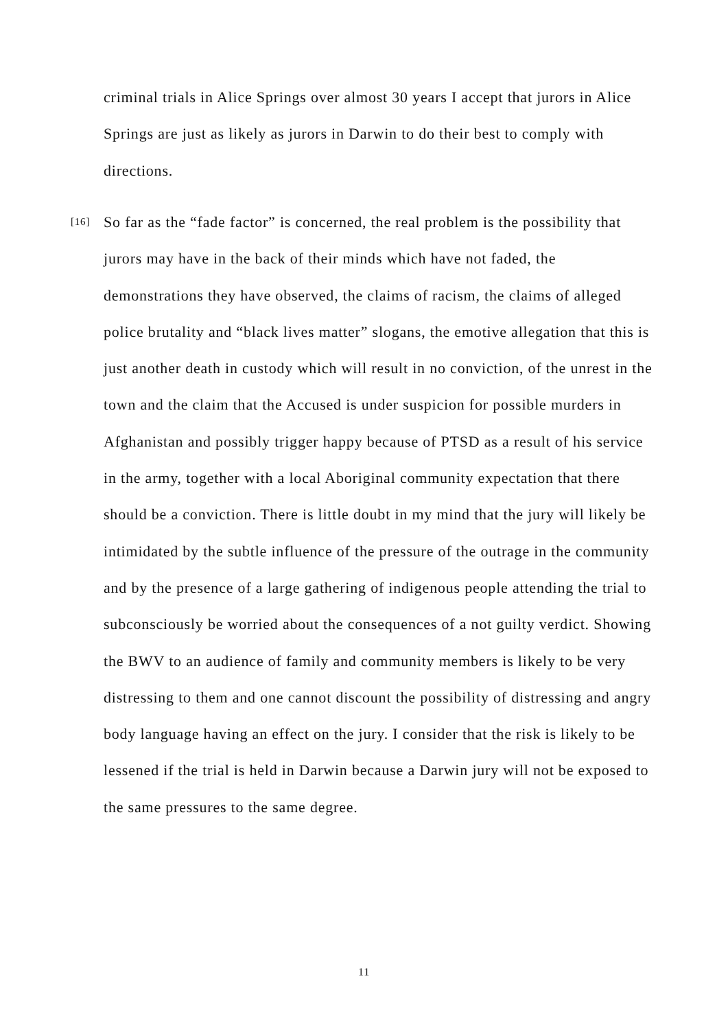criminal trials in Alice Springs over almost 30 years I accept that jurors in Alice Springs are just as likely as jurors in Darwin to do their best to comply with directions.
[16]
So far as the “fade factor” is concerned, the real problem is the possibility that jurors may have in the back of their minds which have not faded, the demonstrations they have observed, the claims of racism, the claims of alleged police brutality and “black lives matter” slogans, the emotive allegation that this is just another death in custody which will result in no conviction, of the unrest in the town and the claim that the Accused is under suspicion for possible murders in Afghanistan and possibly trigger happy because of PTSD as a result of his service in the army, together with a local Aboriginal community expectation that there should be a conviction. There is little doubt in my mind that the jury will likely be intimidated by the subtle influence of the pressure of the outrage in the community and by the presence of a large gathering of indigenous people attending the trial to subconsciously be worried about the consequences of a not guilty verdict. Showing the BWV to an audience of family and community members is likely to be very distressing to them and one cannot discount the possibility of distressing and angry body language having an effect on the jury. I consider that the risk is likely to be lessened if the trial is held in Darwin because a Darwin jury will not be exposed to the same pressures to the same degree.
11